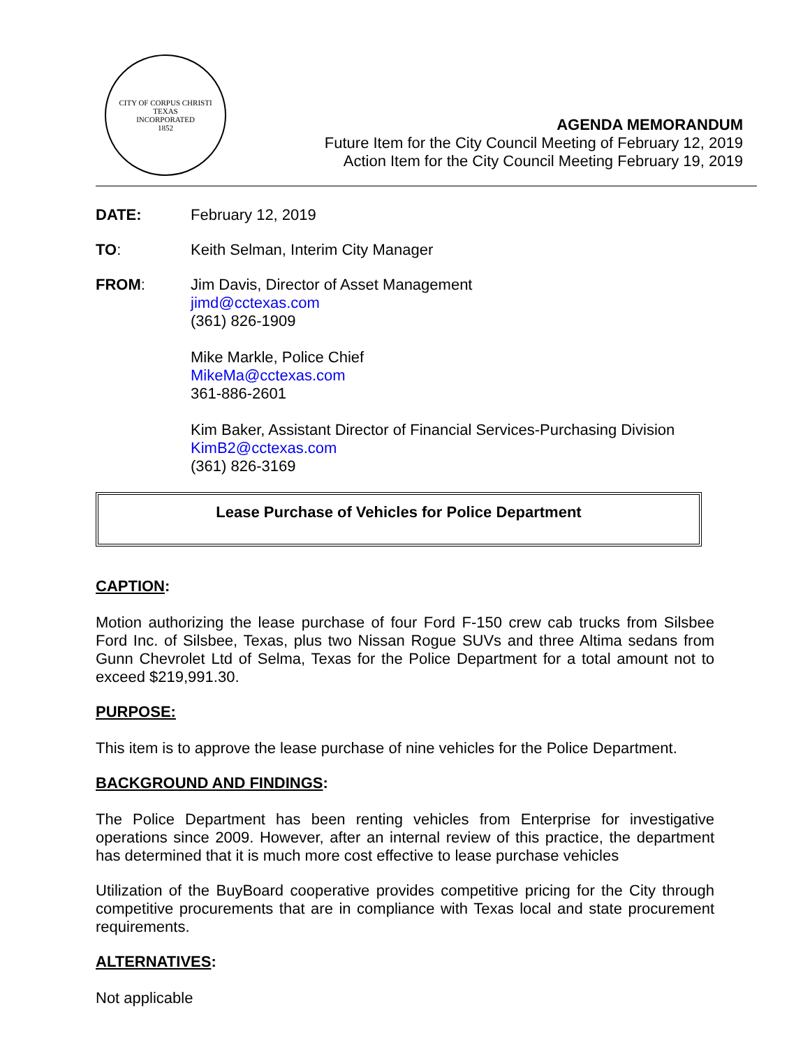CITY OF CORPUS CHRISTI TEXAS
INCORPORATED
1852
AGENDA MEMORANDUM
Future Item for the City Council Meeting of February 12, 2019
Action Item for the City Council Meeting February 19, 2019
DATE: February 12, 2019
TO: Keith Selman, Interim City Manager
FROM: Jim Davis, Director of Asset Management
jimd@cctexas.com
(361) 826-1909
Mike Markle, Police Chief
MikeMa@cctexas.com
361-886-2601
Kim Baker, Assistant Director of Financial Services-Purchasing Division
KimB2@cctexas.com
(361) 826-3169
Lease Purchase of Vehicles for Police Department
CAPTION:
Motion authorizing the lease purchase of four Ford F-150 crew cab trucks from Silsbee Ford Inc. of Silsbee, Texas, plus two Nissan Rogue SUVs and three Altima sedans from Gunn Chevrolet Ltd of Selma, Texas for the Police Department for a total amount not to exceed $219,991.30.
PURPOSE:
This item is to approve the lease purchase of nine vehicles for the Police Department.
BACKGROUND AND FINDINGS:
The Police Department has been renting vehicles from Enterprise for investigative operations since 2009. However, after an internal review of this practice, the department has determined that it is much more cost effective to lease purchase vehicles
Utilization of the BuyBoard cooperative provides competitive pricing for the City through competitive procurements that are in compliance with Texas local and state procurement requirements.
ALTERNATIVES:
Not applicable